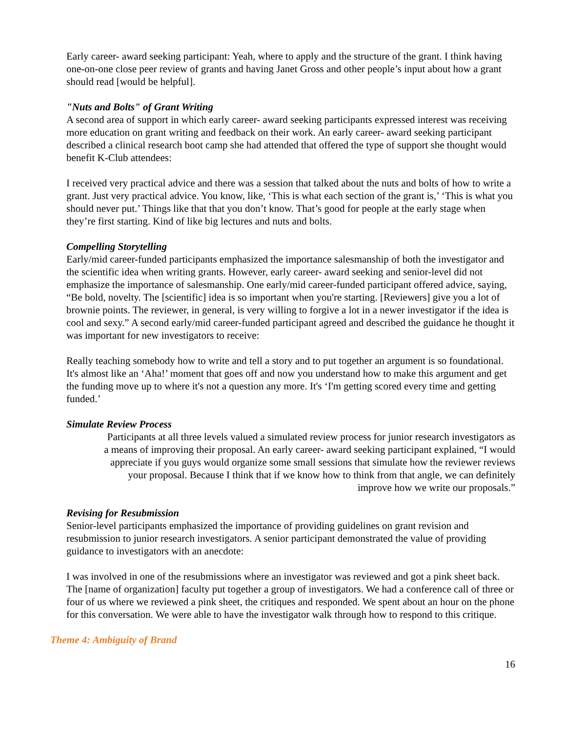Early career- award seeking participant: Yeah, where to apply and the structure of the grant. I think having one-on-one close peer review of grants and having Janet Gross and other people’s input about how a grant should read [would be helpful].
"Nuts and Bolts" of Grant Writing
A second area of support in which early career- award seeking participants expressed interest was receiving more education on grant writing and feedback on their work. An early career- award seeking participant described a clinical research boot camp she had attended that offered the type of support she thought would benefit K-Club attendees:
I received very practical advice and there was a session that talked about the nuts and bolts of how to write a grant. Just very practical advice. You know, like, ‘This is what each section of the grant is,’ ‘This is what you should never put.’ Things like that that you don’t know. That’s good for people at the early stage when they’re first starting. Kind of like big lectures and nuts and bolts.
Compelling Storytelling
Early/mid career-funded participants emphasized the importance salesmanship of both the investigator and the scientific idea when writing grants. However, early career- award seeking and senior-level did not emphasize the importance of salesmanship. One early/mid career-funded participant offered advice, saying, “Be bold, novelty. The [scientific] idea is so important when you're starting. [Reviewers] give you a lot of brownie points. The reviewer, in general, is very willing to forgive a lot in a newer investigator if the idea is cool and sexy.” A second early/mid career-funded participant agreed and described the guidance he thought it was important for new investigators to receive:
Really teaching somebody how to write and tell a story and to put together an argument is so foundational. It's almost like an ‘Aha!’ moment that goes off and now you understand how to make this argument and get the funding move up to where it's not a question any more. It's ‘I'm getting scored every time and getting funded.’
Simulate Review Process
Participants at all three levels valued a simulated review process for junior research investigators as
a means of improving their proposal. An early career- award seeking participant explained, “I would
appreciate if you guys would organize some small sessions that simulate how the reviewer reviews
your proposal. Because I think that if we know how to think from that angle, we can definitely
improve how we write our proposals.”
Revising for Resubmission
Senior-level participants emphasized the importance of providing guidelines on grant revision and resubmission to junior research investigators. A senior participant demonstrated the value of providing guidance to investigators with an anecdote:
I was involved in one of the resubmissions where an investigator was reviewed and got a pink sheet back. The [name of organization] faculty put together a group of investigators. We had a conference call of three or four of us where we reviewed a pink sheet, the critiques and responded. We spent about an hour on the phone for this conversation. We were able to have the investigator walk through how to respond to this critique.
Theme 4: Ambiguity of Brand
16